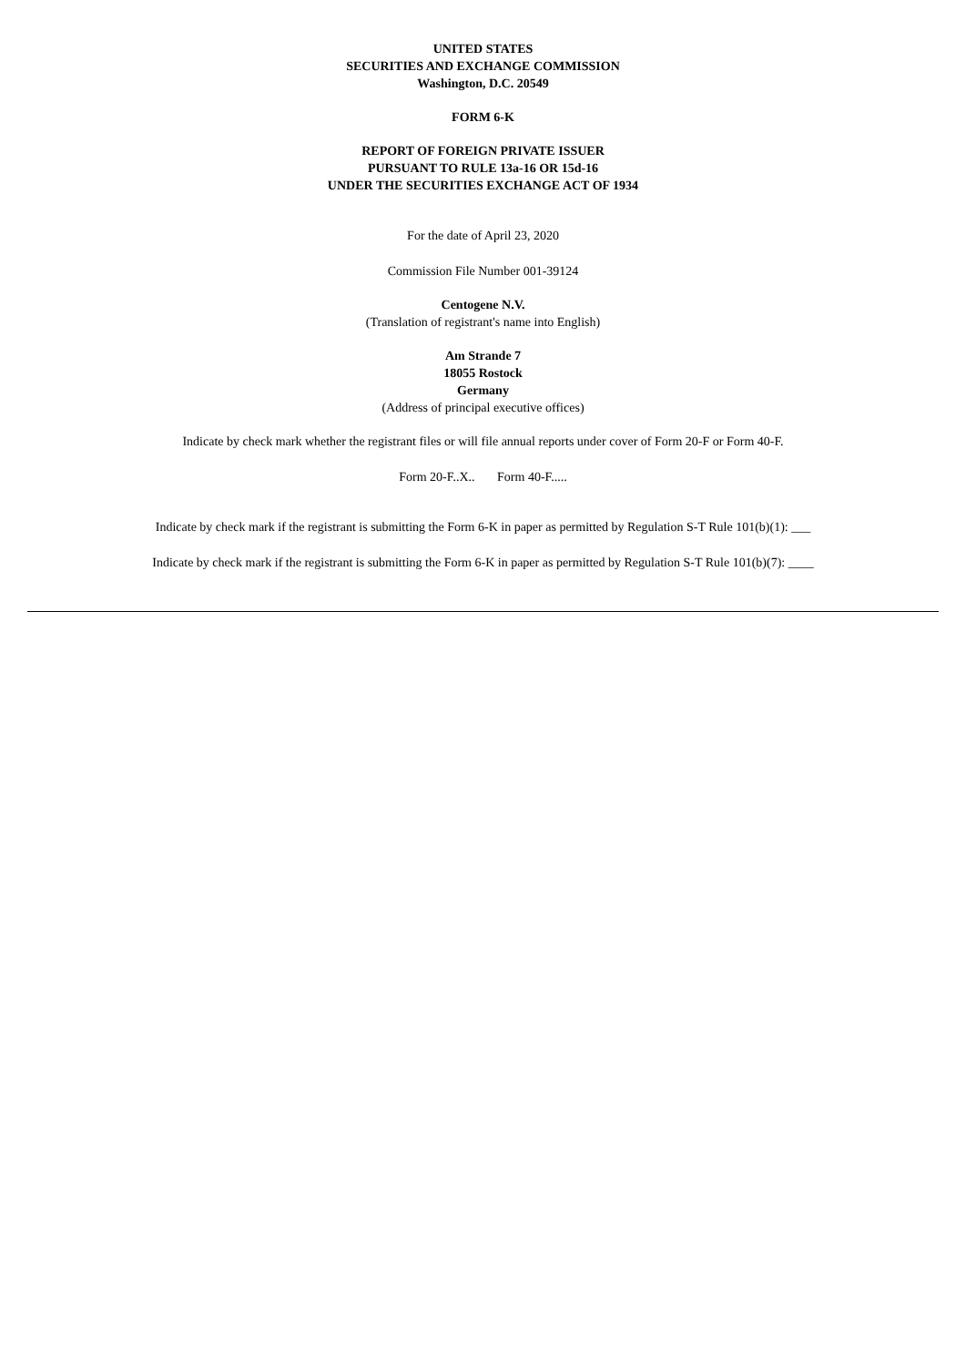UNITED STATES
SECURITIES AND EXCHANGE COMMISSION
Washington, D.C. 20549
FORM 6-K
REPORT OF FOREIGN PRIVATE ISSUER
PURSUANT TO RULE 13a-16 OR 15d-16
UNDER THE SECURITIES EXCHANGE ACT OF 1934
For the date of April 23, 2020
Commission File Number 001-39124
Centogene N.V.
(Translation of registrant's name into English)
Am Strande 7
18055 Rostock
Germany
(Address of principal executive offices)
Indicate by check mark whether the registrant files or will file annual reports under cover of Form 20-F or Form 40-F.
Form 20-F..X.. Form 40-F.....
Indicate by check mark if the registrant is submitting the Form 6-K in paper as permitted by Regulation S-T Rule 101(b)(1): ___
Indicate by check mark if the registrant is submitting the Form 6-K in paper as permitted by Regulation S-T Rule 101(b)(7): ____